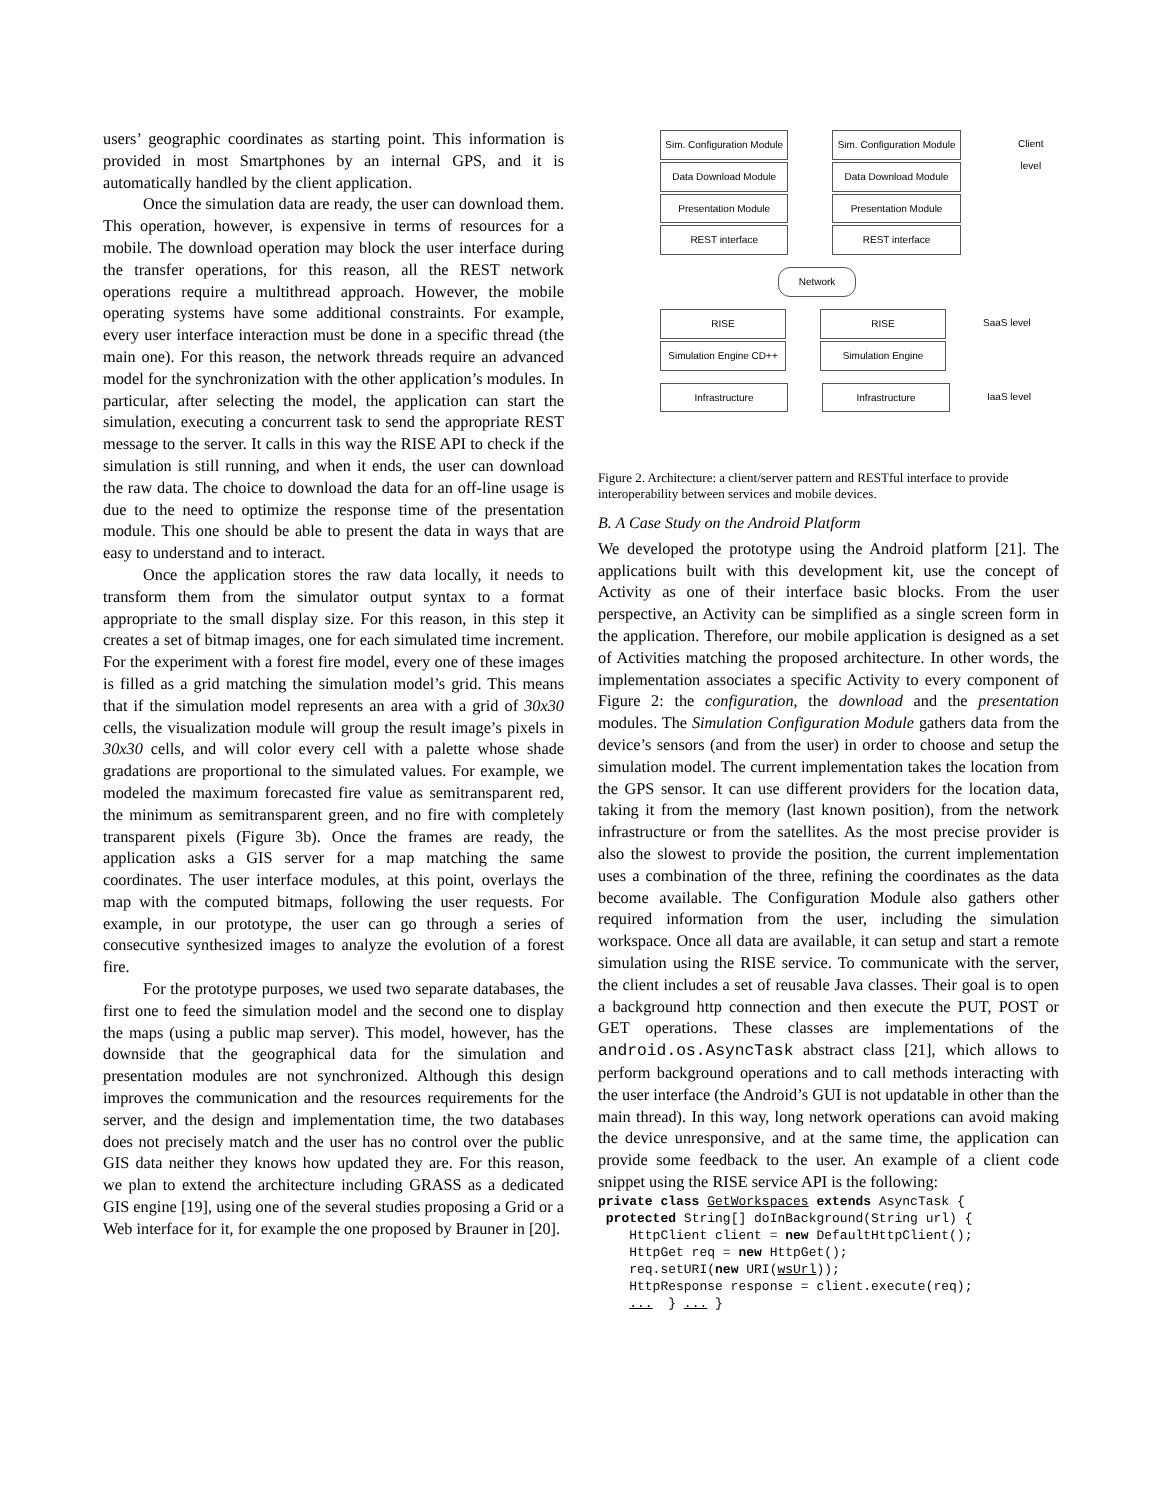users’ geographic coordinates as starting point. This information is provided in most Smartphones by an internal GPS, and it is automatically handled by the client application.
Once the simulation data are ready, the user can download them. This operation, however, is expensive in terms of resources for a mobile. The download operation may block the user interface during the transfer operations, for this reason, all the REST network operations require a multithread approach. However, the mobile operating systems have some additional constraints. For example, every user interface interaction must be done in a specific thread (the main one). For this reason, the network threads require an advanced model for the synchronization with the other application’s modules. In particular, after selecting the model, the application can start the simulation, executing a concurrent task to send the appropriate REST message to the server. It calls in this way the RISE API to check if the simulation is still running, and when it ends, the user can download the raw data. The choice to download the data for an off-line usage is due to the need to optimize the response time of the presentation module. This one should be able to present the data in ways that are easy to understand and to interact.
Once the application stores the raw data locally, it needs to transform them from the simulator output syntax to a format appropriate to the small display size. For this reason, in this step it creates a set of bitmap images, one for each simulated time increment. For the experiment with a forest fire model, every one of these images is filled as a grid matching the simulation model’s grid. This means that if the simulation model represents an area with a grid of 30x30 cells, the visualization module will group the result image’s pixels in 30x30 cells, and will color every cell with a palette whose shade gradations are proportional to the simulated values. For example, we modeled the maximum forecasted fire value as semitransparent red, the minimum as semitransparent green, and no fire with completely transparent pixels (Figure 3b). Once the frames are ready, the application asks a GIS server for a map matching the same coordinates. The user interface modules, at this point, overlays the map with the computed bitmaps, following the user requests. For example, in our prototype, the user can go through a series of consecutive synthesized images to analyze the evolution of a forest fire.
For the prototype purposes, we used two separate databases, the first one to feed the simulation model and the second one to display the maps (using a public map server). This model, however, has the downside that the geographical data for the simulation and presentation modules are not synchronized. Although this design improves the communication and the resources requirements for the server, and the design and implementation time, the two databases does not precisely match and the user has no control over the public GIS data neither they knows how updated they are. For this reason, we plan to extend the architecture including GRASS as a dedicated GIS engine [19], using one of the several studies proposing a Grid or a Web interface for it, for example the one proposed by Brauner in [20].
Sim. Configuration Module
Data Download Module
Presentation Module
REST interface
Sim. Configuration Module
Data Download Module
Presentation Module
REST interface
Client level
Network
RISE
Simulation Engine CD++
RISE
Simulation Engine
SaaS level
Infrastructure Infrastructure IaaS level
Figure 2. Architecture: a client/server pattern and RESTful interface to provide interoperability between services and mobile devices.
B. A Case Study on the Android Platform
We developed the prototype using the Android platform [21]. The applications built with this development kit, use the concept of Activity as one of their interface basic blocks. From the user perspective, an Activity can be simplified as a single screen form in the application. Therefore, our mobile application is designed as a set of Activities matching the proposed architecture. In other words, the implementation associates a specific Activity to every component of Figure 2: the configuration, the download and the presentation modules. The Simulation Configuration Module gathers data from the device’s sensors (and from the user) in order to choose and setup the simulation model. The current implementation takes the location from the GPS sensor. It can use different providers for the location data, taking it from the memory (last known position), from the network infrastructure or from the satellites. As the most precise provider is also the slowest to provide the position, the current implementation uses a combination of the three, refining the coordinates as the data become available. The Configuration Module also gathers other required information from the user, including the simulation workspace. Once all data are available, it can setup and start a remote simulation using the RISE service. To communicate with the server, the client includes a set of reusable Java classes. Their goal is to open a background http connection and then execute the PUT, POST or GET operations. These classes are implementations of the android.os.AsyncTask abstract class [21], which allows to perform background operations and to call methods interacting with the user interface (the Android’s GUI is not updatable in other than the main thread). In this way, long network operations can avoid making the device unresponsive, and at the same time, the application can provide some feedback to the user. An example of a client code snippet using the RISE service API is the following:
private class GetWorkspaces extends AsyncTask {
 protected String[] doInBackground(String url) {
    HttpClient client = new DefaultHttpClient();
    HttpGet req = new HttpGet();
    req.setURI(new URI(wsUrl));
    HttpResponse response = client.execute(req);
    ...  } ... }